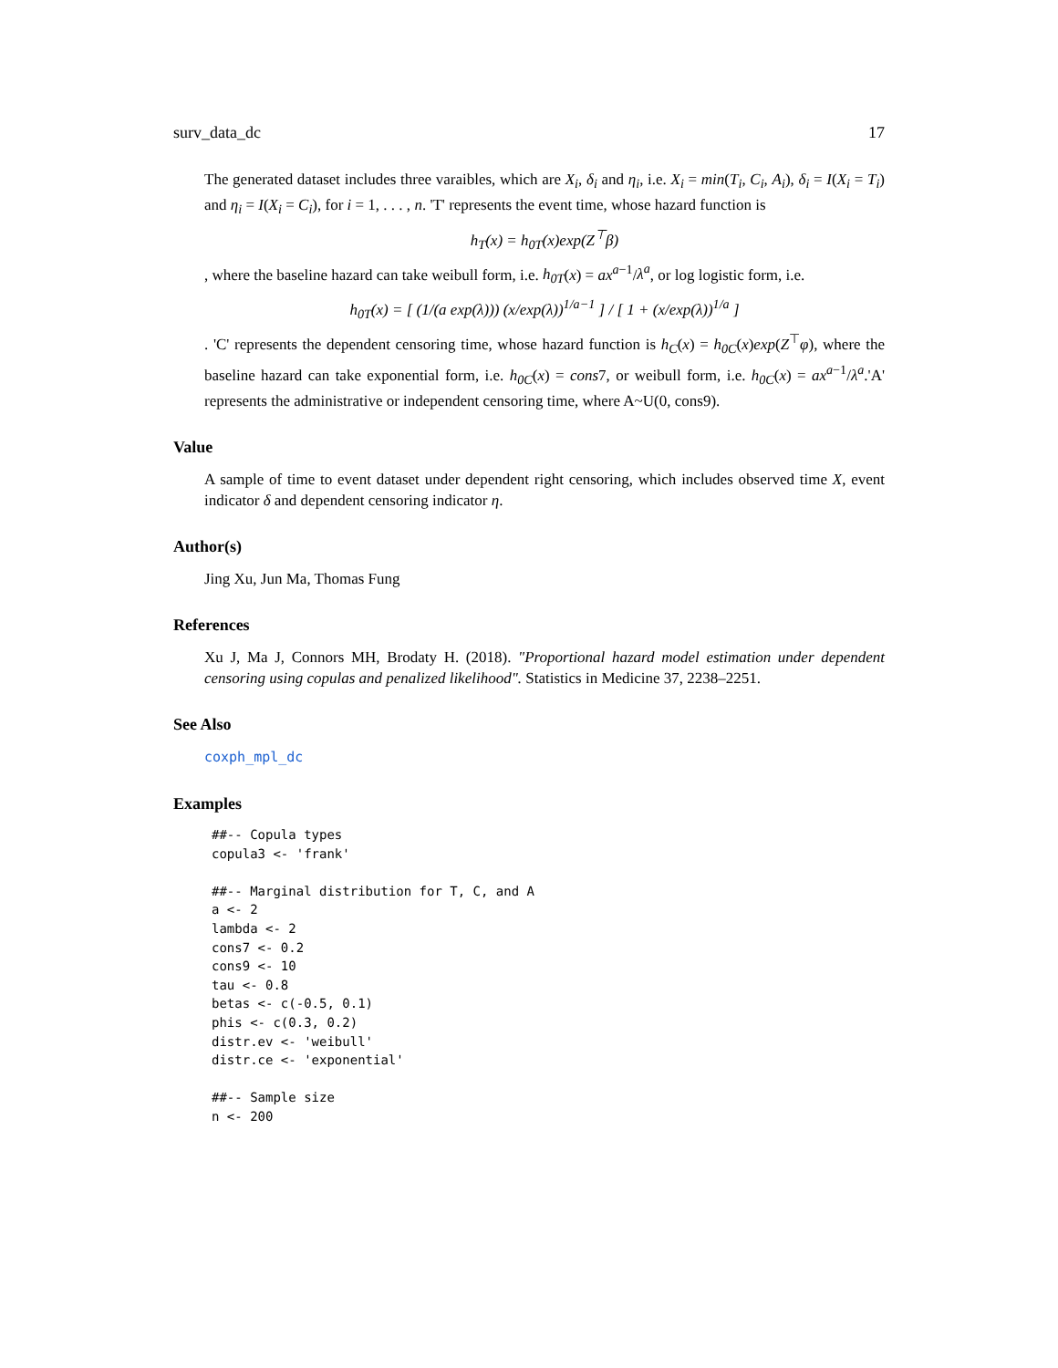surv_data_dc 17
The generated dataset includes three varaibles, which are X<sub>i</sub>, δ<sub>i</sub> and η<sub>i</sub>, i.e. X<sub>i</sub> = min(T<sub>i</sub>, C<sub>i</sub>, A<sub>i</sub>), δ<sub>i</sub> = I(X<sub>i</sub> = T<sub>i</sub>) and η<sub>i</sub> = I(X<sub>i</sub> = C<sub>i</sub>), for i = 1, . . . , n. 'T' represents the event time, whose hazard function is
h<sub>T</sub>(x) = h<sub>0T</sub>(x)exp(Z<sup>⊤</sup>β)
, where the baseline hazard can take weibull form, i.e. h<sub>0T</sub>(x) = ax<sup>a−1</sup>/λ<sup>a</sup>, or log logistic form, i.e.
h<sub>0T</sub>(x) = [ (1/(a exp(λ))) (x/exp(λ))<sup>1/a−1</sup> ] / [ 1 + (x/exp(λ))<sup>1/a</sup> ]
. 'C' represents the dependent censoring time, whose hazard function is h<sub>C</sub>(x) = h<sub>0C</sub>(x)exp(Z<sup>⊤</sup>φ), where the baseline hazard can take exponential form, i.e. h<sub>0C</sub>(x) = cons7, or weibull form, i.e. h<sub>0C</sub>(x) = ax<sup>a−1</sup>/λ<sup>a</sup>.'A' represents the administrative or independent censoring time, where A~U(0, cons9).
Value
A sample of time to event dataset under dependent right censoring, which includes observed time X, event indicator δ and dependent censoring indicator η.
Author(s)
Jing Xu, Jun Ma, Thomas Fung
References
Xu J, Ma J, Connors MH, Brodaty H. (2018). "Proportional hazard model estimation under dependent censoring using copulas and penalized likelihood". Statistics in Medicine 37, 2238–2251.
See Also
coxph_mpl_dc
Examples
##-- Copula types
copula3 <- 'frank'

##-- Marginal distribution for T, C, and A
a <- 2
lambda <- 2
cons7 <- 0.2
cons9 <- 10
tau <- 0.8
betas <- c(-0.5, 0.1)
phis <- c(0.3, 0.2)
distr.ev <- 'weibull'
distr.ce <- 'exponential'

##-- Sample size
n <- 200